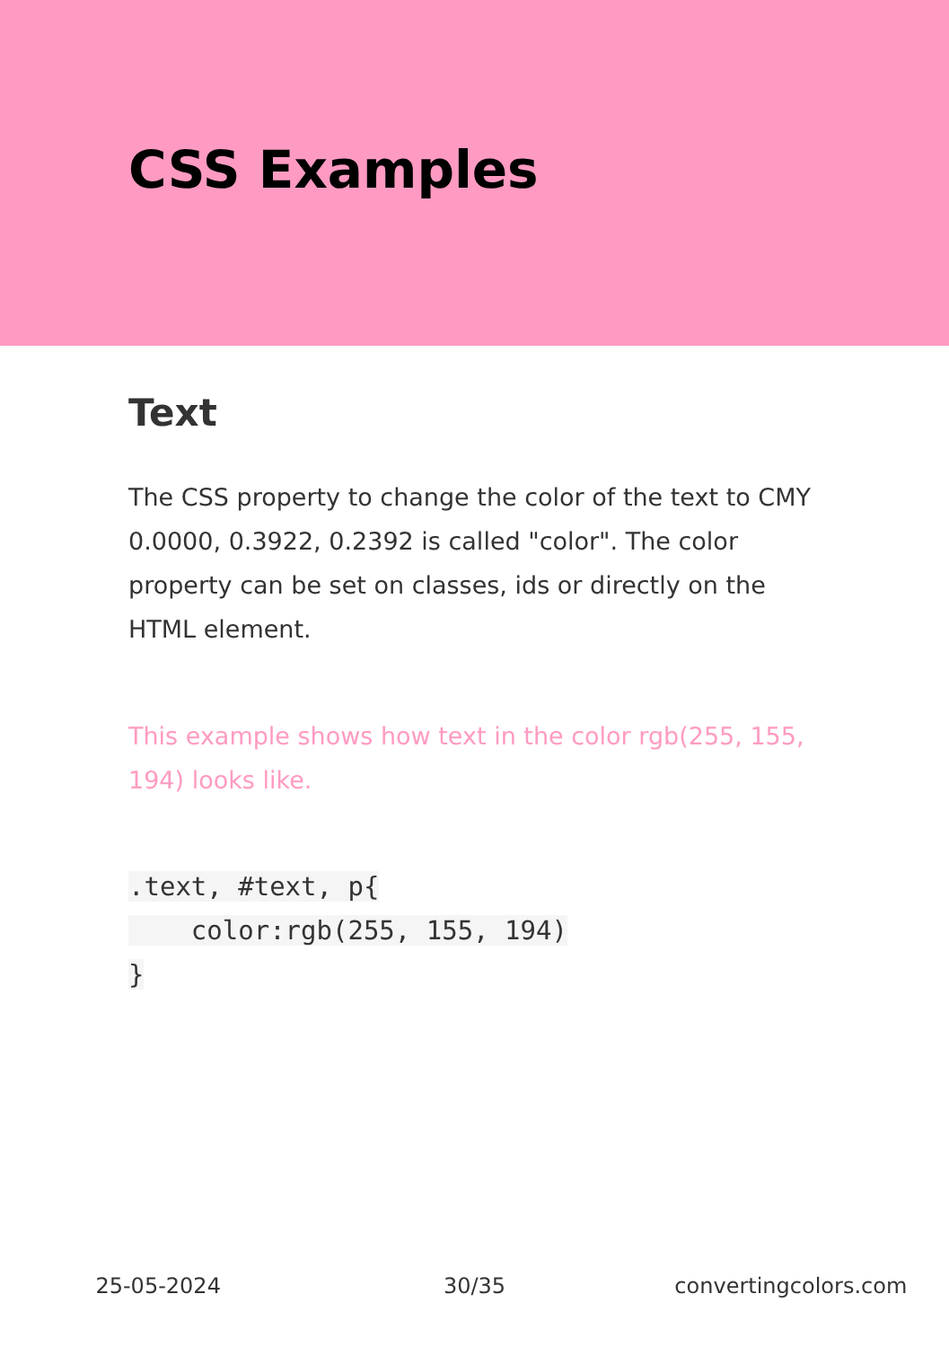CSS Examples
Text
The CSS property to change the color of the text to CMY 0.0000, 0.3922, 0.2392 is called "color". The color property can be set on classes, ids or directly on the HTML element.
This example shows how text in the color rgb(255, 155, 194) looks like.
.text, #text, p{
    color:rgb(255, 155, 194)
}
25-05-2024 30/35 convertingcolors.com